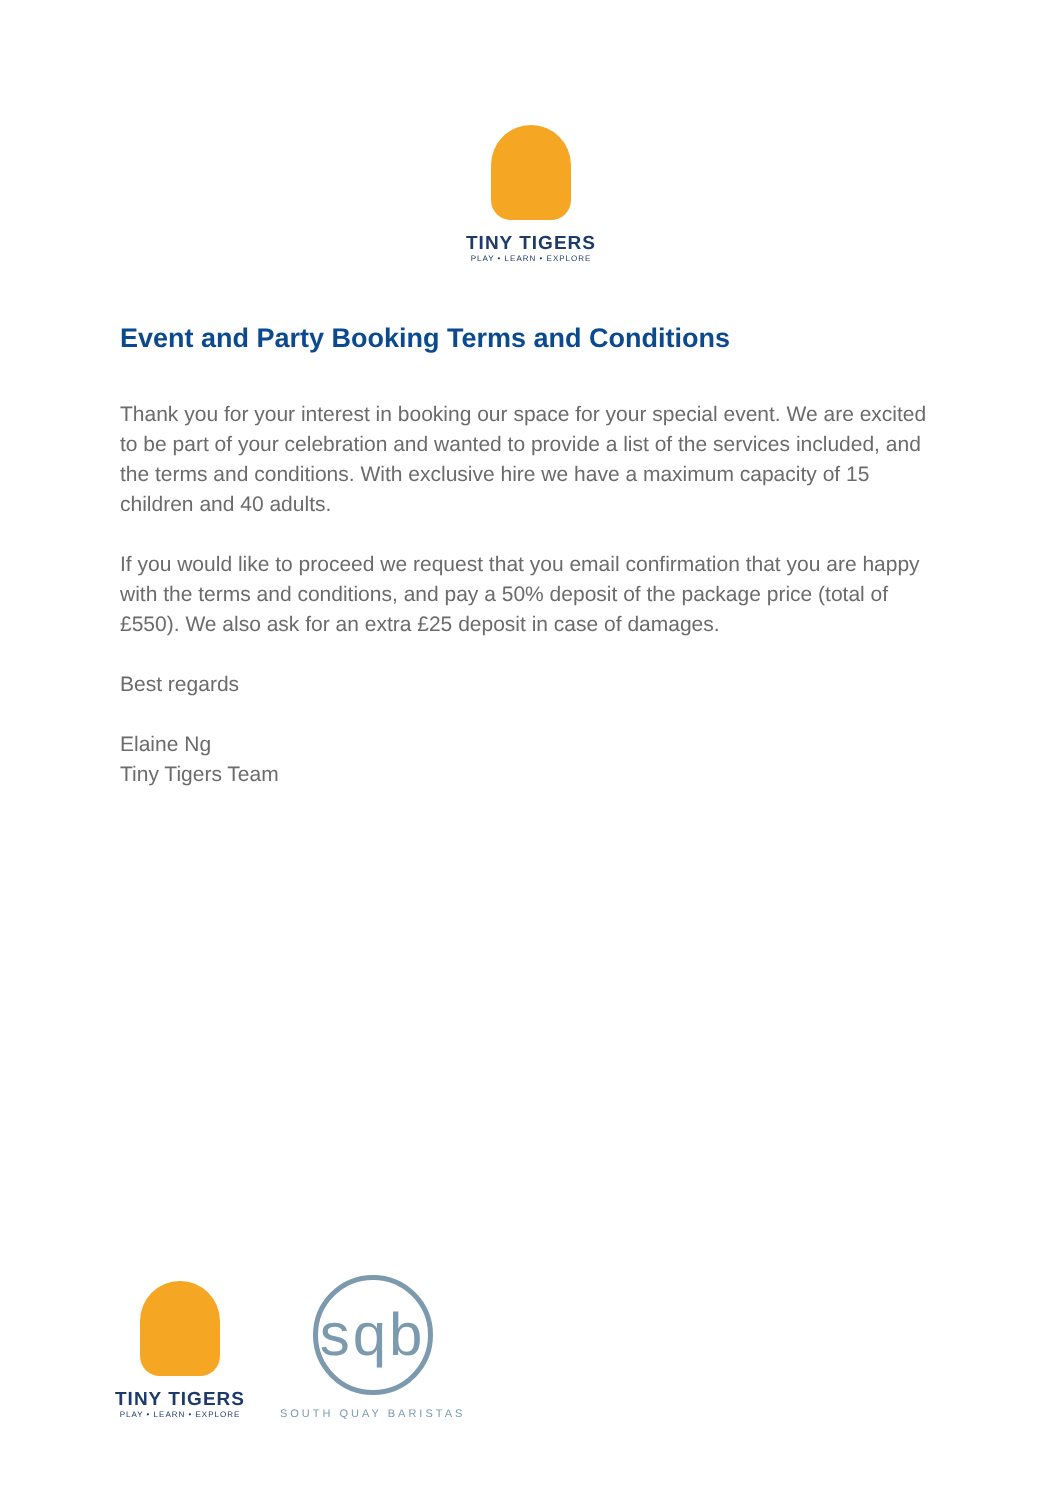TINY TIGERS
PLAY • LEARN • EXPLORE
Event and Party Booking Terms and Conditions
Thank you for your interest in booking our space for your special event. We are excited to be part of your celebration and wanted to provide a list of the services included, and the terms and conditions. With exclusive hire we have a maximum capacity of 15 children and 40 adults.
If you would like to proceed we request that you email confirmation that you are happy with the terms and conditions, and pay a 50% deposit of the package price (total of £550). We also ask for an extra £25 deposit in case of damages.
Best regards
Elaine Ng
Tiny Tigers Team
TINY TIGERS
PLAY • LEARN • EXPLORE
sqb
SOUTH QUAY BARISTAS